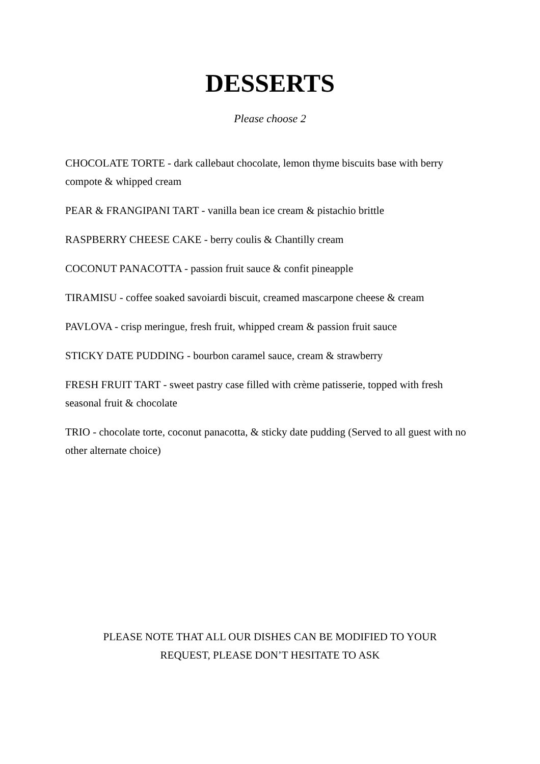DESSERTS
Please choose 2
CHOCOLATE TORTE - dark callebaut chocolate, lemon thyme biscuits base with berry compote & whipped cream
PEAR & FRANGIPANI TART - vanilla bean ice cream & pistachio brittle
RASPBERRY CHEESE CAKE - berry coulis & Chantilly cream
COCONUT PANACOTTA - passion fruit sauce & confit pineapple
TIRAMISU - coffee soaked savoiardi biscuit, creamed mascarpone cheese & cream
PAVLOVA - crisp meringue, fresh fruit, whipped cream & passion fruit sauce
STICKY DATE PUDDING - bourbon caramel sauce, cream & strawberry
FRESH FRUIT TART - sweet pastry case filled with crème patisserie, topped with fresh seasonal fruit & chocolate
TRIO - chocolate torte, coconut panacotta, & sticky date pudding (Served to all guest with no other alternate choice)
PLEASE NOTE THAT ALL OUR DISHES CAN BE MODIFIED TO YOUR REQUEST, PLEASE DON’T HESITATE TO ASK